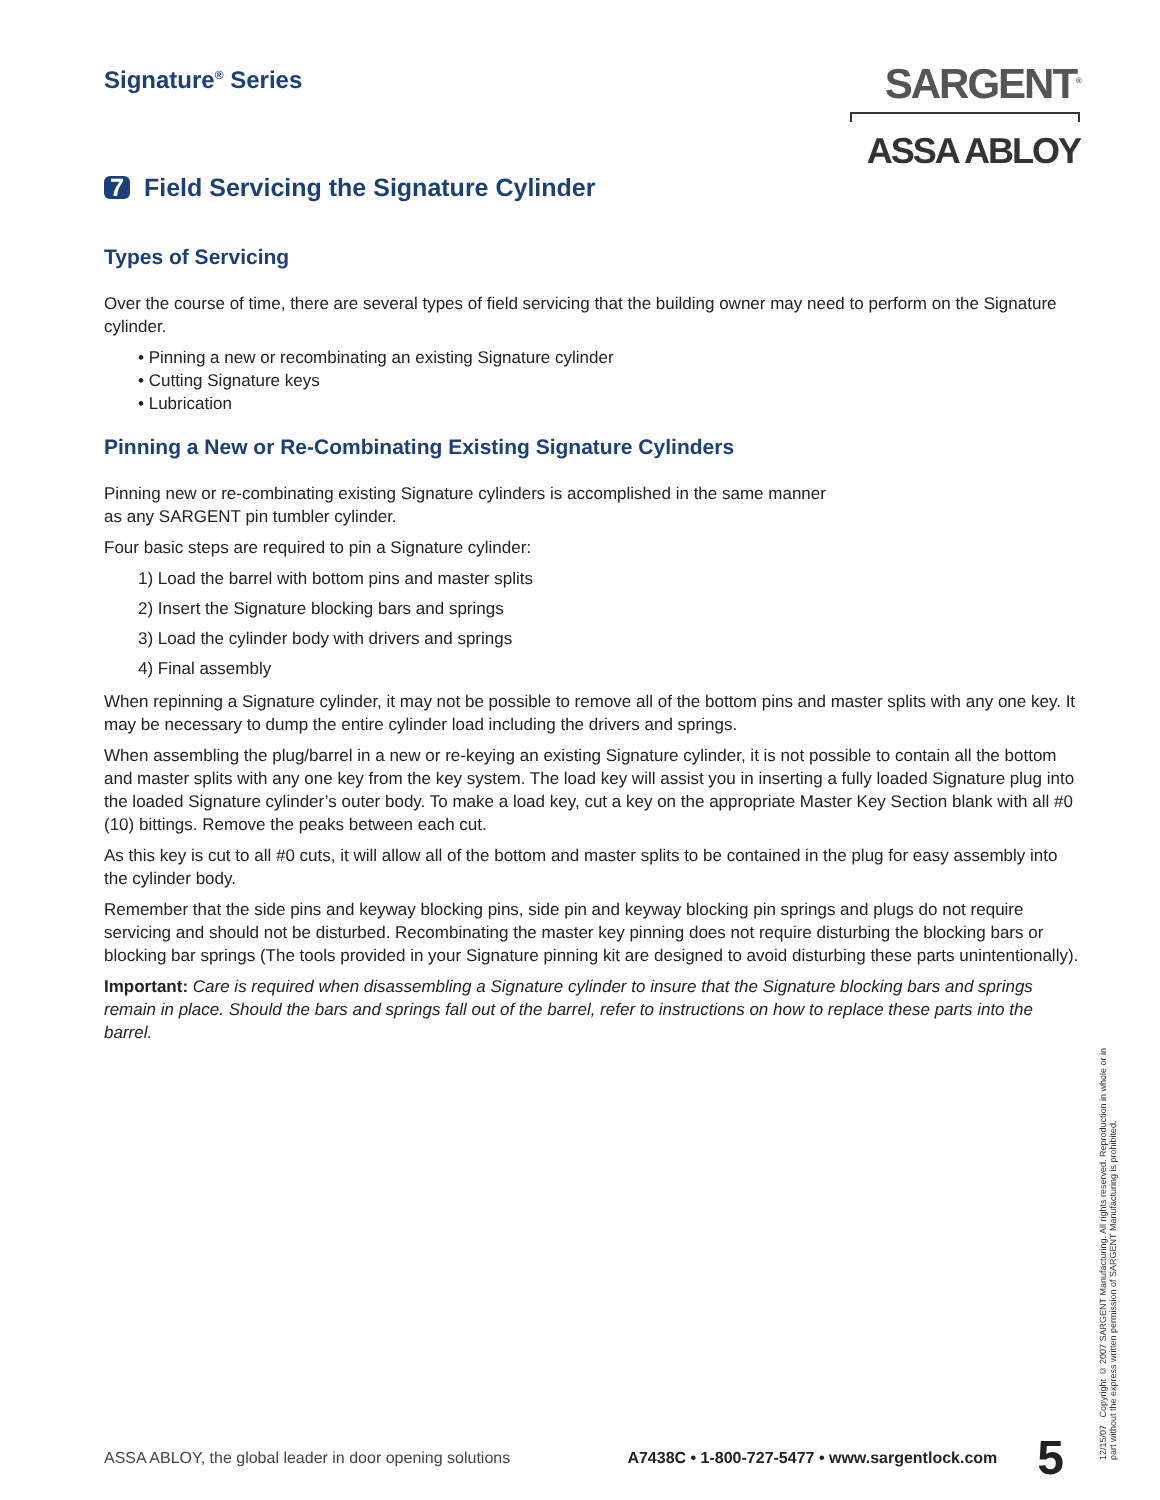Signature<sup>®</sup> Series
SARGENT<sup>®</sup>
ASSA ABLOY
7 Field Servicing the Signature Cylinder
Types of Servicing
Over the course of time, there are several types of field servicing that the building owner may need to perform on the Signature cylinder.
• Pinning a new or recombinating an existing Signature cylinder
• Cutting Signature keys
• Lubrication
Pinning a New or Re-Combinating Existing Signature Cylinders
Pinning new or re-combinating existing Signature cylinders is accomplished in the same manner
as any SARGENT pin tumbler cylinder.
Four basic steps are required to pin a Signature cylinder:
1) Load the barrel with bottom pins and master splits
2) Insert the Signature blocking bars and springs
3) Load the cylinder body with drivers and springs
4) Final assembly
When repinning a Signature cylinder, it may not be possible to remove all of the bottom pins and master splits with any one key. It may be necessary to dump the entire cylinder load including the drivers and springs.
When assembling the plug/barrel in a new or re-keying an existing Signature cylinder, it is not possible to contain all the bottom and master splits with any one key from the key system. The load key will assist you in inserting a fully loaded Signature plug into the loaded Signature cylinder’s outer body. To make a load key, cut a key on the appropriate Master Key Section blank with all #0 (10) bittings. Remove the peaks between each cut.
As this key is cut to all #0 cuts, it will allow all of the bottom and master splits to be contained in the plug for easy assembly into the cylinder body.
Remember that the side pins and keyway blocking pins, side pin and keyway blocking pin springs and plugs do not require servicing and should not be disturbed. Recombinating the master key pinning does not require disturbing the blocking bars or blocking bar springs (The tools provided in your Signature pinning kit are designed to avoid disturbing these parts unintentionally).
Important: Care is required when disassembling a Signature cylinder to insure that the Signature blocking bars and springs remain in place. Should the bars and springs fall out of the barrel, refer to instructions on how to replace these parts into the barrel.
ASSA ABLOY, the global leader in door opening solutions A7438C • 1-800-727-5477 • www.sargentlock.com 5
12/15/07 Copyright © 2007 SARGENT Manufacturing. All rights reserved. Reproduction in whole or in part without the express written permission of SARGENT Manufacturing is prohibited.